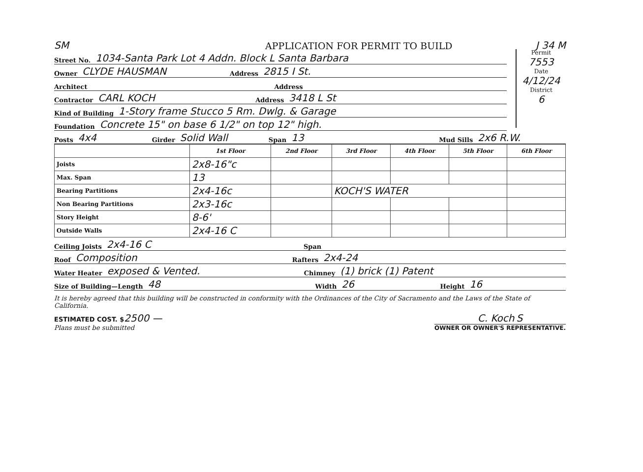SM APPLICATION FOR PERMIT TO BUILD J 34 M
Permit
7553
Date
4/12/24
District
6
Street No. 1034-Santa Park Lot 4 Addn. Block L Santa Barbara
Owner CLYDE HAUSMAN Address 2815 I St.
Architect Address
Contractor CARL KOCH Address 3418 L St
Kind of Building 1-Story frame Stucco 5 Rm. Dwlg. & Garage
Foundation Concrete 15" on base 6 1/2" on top 12" high.
Posts 4x4 Girder Solid Wall Span 13 Mud Sills 2x6 R.W.
| | 1st Floor | 2nd Floor | 3rd Floor | 4th Floor | 5th Floor | 6th Floor |
| --- | --- | --- | --- | --- | --- | --- |
| Joists | 2x8-16"c | | | | | |
| Max. Span | 13 | | | | | |
| Bearing Partitions | 2x4-16c | | KOCH'S WATER | | | |
| Non Bearing Partitions | 2x3-16c | | | | | |
| Story Height | 8-6' | | | | | |
| Outside Walls | 2x4-16 C | | | | | |
Ceiling Joists 2x4-16 C Span
Roof Composition Rafters 2x4-24
Water Heater exposed & Vented. Chimney (1) brick (1) Patent
Size of Building—Length 48 Width 26 Height 16
It is hereby agreed that this building will be constructed in conformity with the Ordinances of the City of Sacramento and the Laws of the State of California.
ESTIMATED COST. $2500 —
Plans must be submitted
C. Koch S
OWNER OR OWNER'S REPRESENTATIVE.